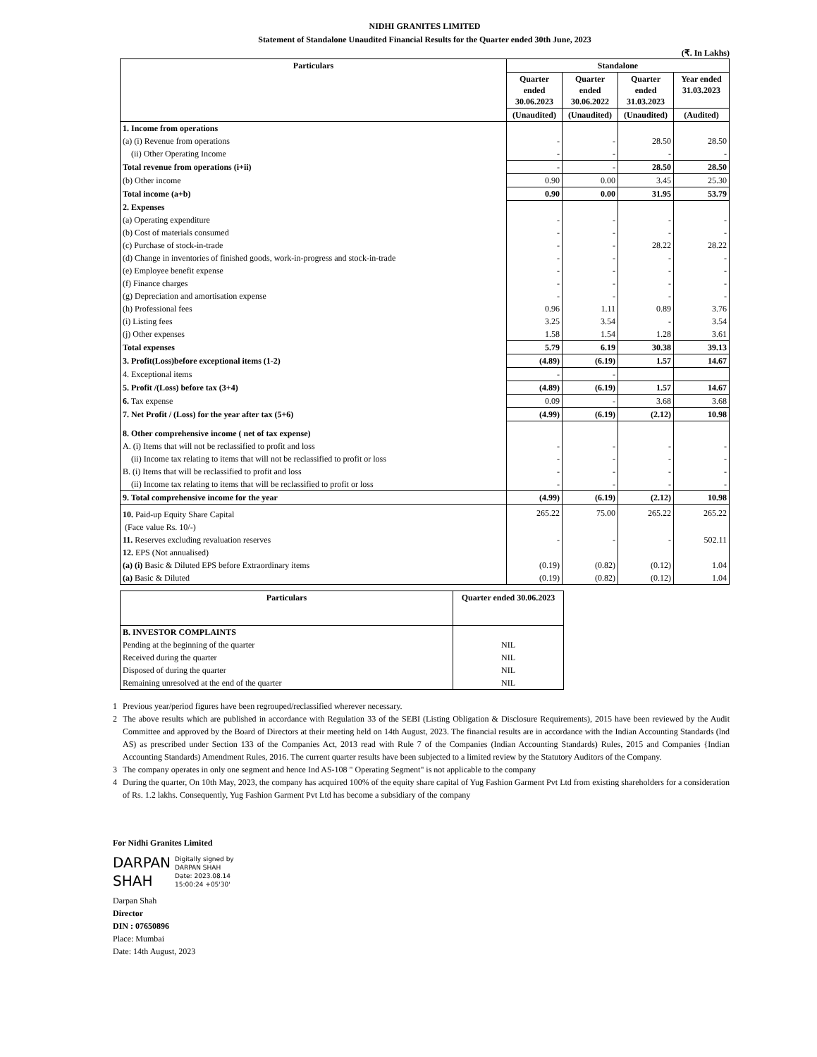NIDHI GRANITES LIMITED
Statement of Standalone Unaudited Financial Results for the Quarter ended 30th June, 2023
(₹. In Lakhs)
| Particulars | Standalone | | | |
| --- | --- | --- | --- | --- |
| | Quarter ended 30.06.2023 | Quarter ended 30.06.2022 | Quarter ended 31.03.2023 | Year ended 31.03.2023 |
| | (Unaudited) | (Unaudited) | (Unaudited) | (Audited) |
| 1. Income from operations | | | | |
| (a) (i) Revenue from operations | - | - | 28.50 | 28.50 |
| (ii) Other Operating Income | - | - | - | - |
| Total revenue from operations (i+ii) | - | - | 28.50 | 28.50 |
| (b) Other income | 0.90 | 0.00 | 3.45 | 25.30 |
| Total income (a+b) | 0.90 | 0.00 | 31.95 | 53.79 |
| 2. Expenses | | | | |
| (a) Operating expenditure | - | - | - | - |
| (b) Cost of materials consumed | - | - | - | - |
| (c) Purchase of stock-in-trade | - | - | 28.22 | 28.22 |
| (d) Change in inventories of finished goods, work-in-progress and stock-in-trade | - | - | - | - |
| (e) Employee benefit expense | - | - | - | - |
| (f) Finance charges | - | - | - | - |
| (g) Depreciation and amortisation expense | - | - | - | - |
| (h) Professional fees | 0.96 | 1.11 | 0.89 | 3.76 |
| (i) Listing fees | 3.25 | 3.54 | - | 3.54 |
| (j) Other expenses | 1.58 | 1.54 | 1.28 | 3.61 |
| Total expenses | 5.79 | 6.19 | 30.38 | 39.13 |
| 3. Profit(Loss)before exceptional items (1-2) | (4.89) | (6.19) | 1.57 | 14.67 |
| 4. Exceptional items | - | - | | |
| 5. Profit /(Loss) before tax (3+4) | (4.89) | (6.19) | 1.57 | 14.67 |
| 6. Tax expense | 0.09 | - | 3.68 | 3.68 |
| 7. Net Profit / (Loss) for the year after tax (5+6) | (4.99) | (6.19) | (2.12) | 10.98 |
| 8. Other comprehensive income ( net of tax expense) | | | | |
| A. (i) Items that will not be reclassified to profit and loss | - | - | - | - |
| (ii) Income tax relating to items that will not be reclassified to profit or loss | - | - | - | - |
| B. (i) Items that will be reclassified to profit and loss | - | - | - | - |
| (ii) Income tax relating to items that will be reclassified to profit or loss | - | - | - | - |
| 9. Total comprehensive income for the year | (4.99) | (6.19) | (2.12) | 10.98 |
| 10. Paid-up Equity Share Capital | 265.22 | 75.00 | 265.22 | 265.22 |
| (Face value Rs. 10/-) | | | | |
| 11. Reserves excluding revaluation reserves | - | - | - | 502.11 |
| 12. EPS (Not annualised) | | | | |
| (a) (i) Basic & Diluted EPS before Extraordinary items | (0.19) | (0.82) | (0.12) | 1.04 |
| (a) Basic & Diluted | (0.19) | (0.82) | (0.12) | 1.04 |
| Particulars | Quarter ended 30.06.2023 |
| --- | --- |
| B. INVESTOR COMPLAINTS | |
| Pending at the beginning of the quarter | NIL |
| Received during the quarter | NIL |
| Disposed of during the quarter | NIL |
| Remaining unresolved at the end of the quarter | NIL |
1 Previous year/period figures have been regrouped/reclassified wherever necessary.
2 The above results which are published in accordance with Regulation 33 of the SEBI (Listing Obligation & Disclosure Requirements), 2015 have been reviewed by the Audit Committee and approved by the Board of Directors at their meeting held on 14th August, 2023. The financial results are in accordance with the Indian Accounting Standards (lnd AS) as prescribed under Section 133 of the Companies Act, 2013 read with Rule 7 of the Companies (Indian Accounting Standards) Rules, 2015 and Companies {Indian Accounting Standards) Amendment Rules, 2016. The current quarter results have been subjected to a limited review by the Statutory Auditors of the Company.
3 The company operates in only one segment and hence Ind AS-108 " Operating Segment" is not applicable to the company
4 During the quarter, On 10th May, 2023, the company has acquired 100% of the equity share capital of Yug Fashion Garment Pvt Ltd from existing shareholders for a consideration of Rs. 1.2 lakhs. Consequently, Yug Fashion Garment Pvt Ltd has become a subsidiary of the company
For Nidhi Granites Limited
DARPAN
SHAH
Digitally signed by
DARPAN SHAH
Date: 2023.08.14
15:00:24 +05'30'
Darpan Shah
Director
DIN : 07650896
Place: Mumbai
Date: 14th August, 2023